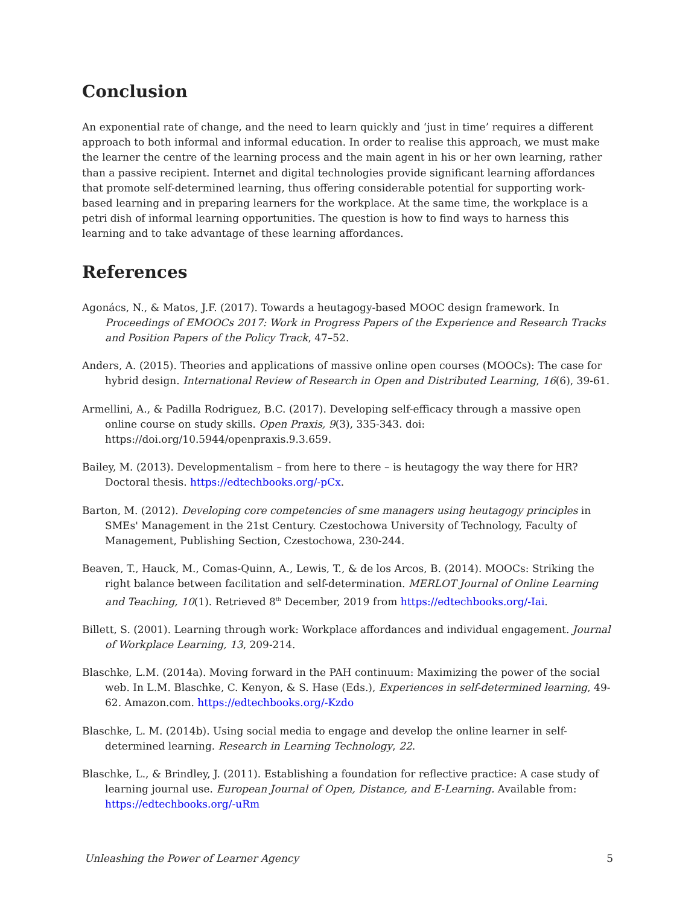Conclusion
An exponential rate of change, and the need to learn quickly and ‘just in time’ requires a different approach to both informal and informal education. In order to realise this approach, we must make the learner the centre of the learning process and the main agent in his or her own learning, rather than a passive recipient. Internet and digital technologies provide significant learning affordances that promote self-determined learning, thus offering considerable potential for supporting work-based learning and in preparing learners for the workplace. At the same time, the workplace is a petri dish of informal learning opportunities. The question is how to find ways to harness this learning and to take advantage of these learning affordances.
References
Agonács, N., & Matos, J.F. (2017). Towards a heutagogy-based MOOC design framework. In Proceedings of EMOOCs 2017: Work in Progress Papers of the Experience and Research Tracks and Position Papers of the Policy Track, 47–52.
Anders, A. (2015). Theories and applications of massive online open courses (MOOCs): The case for hybrid design. International Review of Research in Open and Distributed Learning, 16(6), 39-61.
Armellini, A., & Padilla Rodriguez, B.C. (2017). Developing self-efficacy through a massive open online course on study skills. Open Praxis, 9(3), 335-343. doi: https://doi.org/10.5944/openpraxis.9.3.659.
Bailey, M. (2013). Developmentalism – from here to there – is heutagogy the way there for HR? Doctoral thesis. https://edtechbooks.org/-pCx.
Barton, M. (2012). Developing core competencies of sme managers using heutagogy principles in SMEs' Management in the 21st Century. Czestochowa University of Technology, Faculty of Management, Publishing Section, Czestochowa, 230-244.
Beaven, T., Hauck, M., Comas-Quinn, A., Lewis, T., & de los Arcos, B. (2014). MOOCs: Striking the right balance between facilitation and self-determination. MERLOT Journal of Online Learning and Teaching, 10(1). Retrieved 8<sup>th</sup> December, 2019 from https://edtechbooks.org/-Iai.
Billett, S. (2001). Learning through work: Workplace affordances and individual engagement. Journal of Workplace Learning, 13, 209-214.
Blaschke, L.M. (2014a). Moving forward in the PAH continuum: Maximizing the power of the social web. In L.M. Blaschke, C. Kenyon, & S. Hase (Eds.), Experiences in self-determined learning, 49-62. Amazon.com. https://edtechbooks.org/-Kzdo
Blaschke, L. M. (2014b). Using social media to engage and develop the online learner in self-determined learning. Research in Learning Technology, 22.
Blaschke, L., & Brindley, J. (2011). Establishing a foundation for reflective practice: A case study of learning journal use. European Journal of Open, Distance, and E-Learning. Available from: https://edtechbooks.org/-uRm
Unleashing the Power of Learner Agency 5